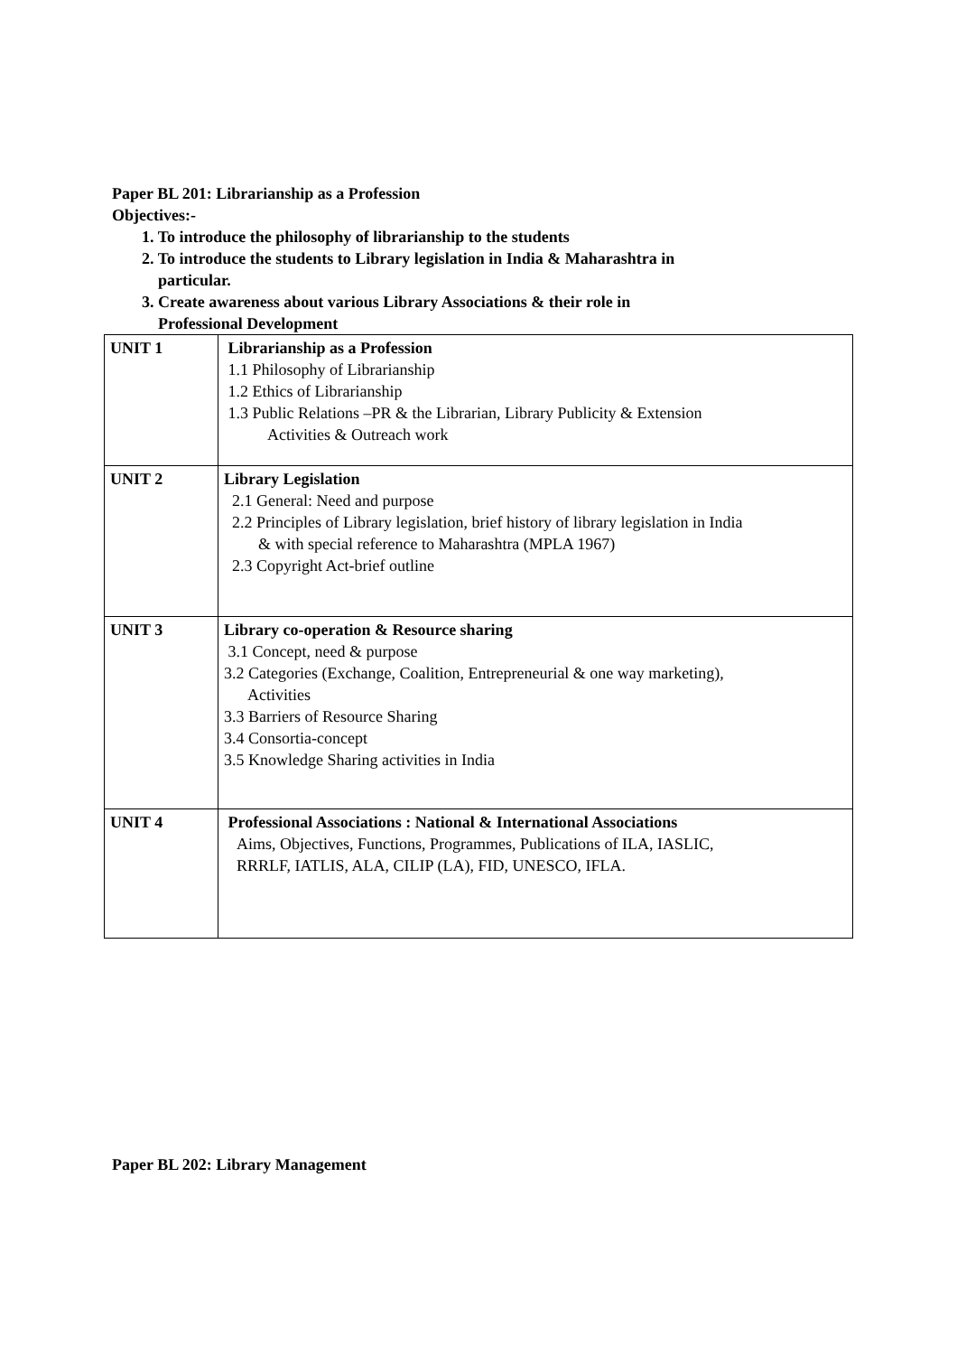Paper BL 201: Librarianship as a Profession
Objectives:-
1. To introduce the philosophy of librarianship to the students
2. To introduce the students to Library legislation in India & Maharashtra in
particular.
3. Create awareness about various Library Associations & their role in
Professional Development
| UNIT 1 | Librarianship as a Profession 1.1 Philosophy of Librarianship 1.2 Ethics of Librarianship 1.3 Public Relations –PR & the Librarian, Library Publicity & Extension Activities & Outreach work |
| UNIT 2 | Library Legislation 2.1 General: Need and purpose 2.2 Principles of Library legislation, brief history of library legislation in India & with special reference to Maharashtra (MPLA 1967) 2.3 Copyright Act-brief outline |
| UNIT 3 | Library co-operation & Resource sharing 3.1 Concept, need & purpose 3.2 Categories (Exchange, Coalition, Entrepreneurial & one way marketing), Activities 3.3 Barriers of Resource Sharing 3.4 Consortia-concept 3.5 Knowledge Sharing activities in India |
| UNIT 4 | Professional Associations : National & International Associations Aims, Objectives, Functions, Programmes, Publications of ILA, IASLIC, RRRLF, IATLIS, ALA, CILIP (LA), FID, UNESCO, IFLA. |
Paper BL 202: Library Management